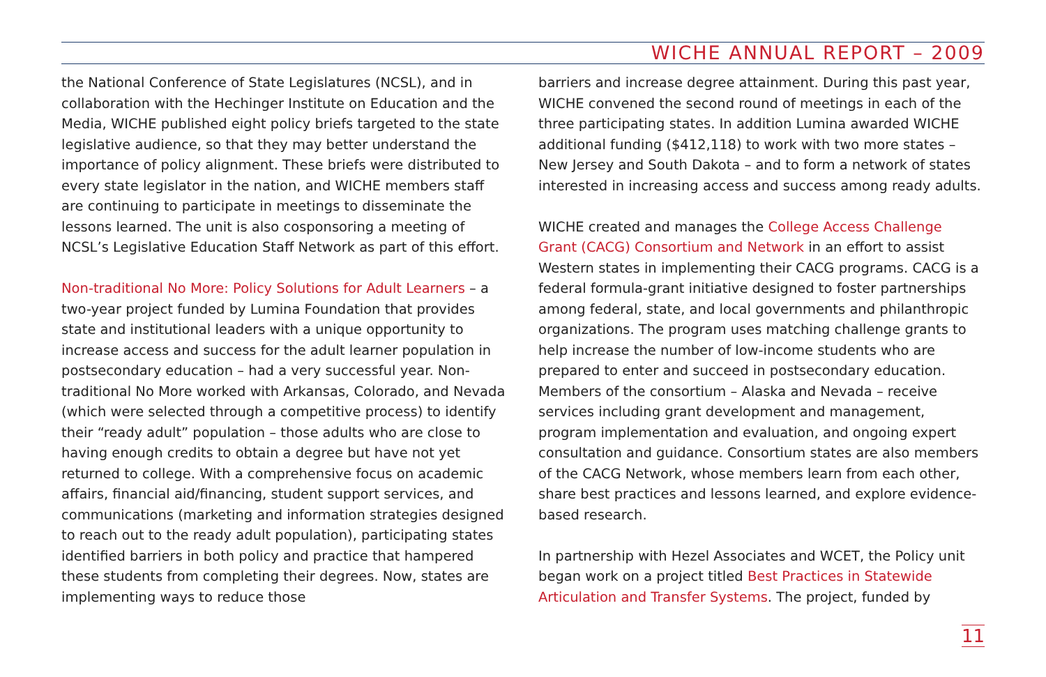WICHE ANNUAL REPORT – 2009
the National Conference of State Legislatures (NCSL), and in collaboration with the Hechinger Institute on Education and the Media, WICHE published eight policy briefs targeted to the state legislative audience, so that they may better understand the importance of policy alignment. These briefs were distributed to every state legislator in the nation, and WICHE members staff are continuing to participate in meetings to disseminate the lessons learned. The unit is also cosponsoring a meeting of NCSL’s Legislative Education Staff Network as part of this effort.
Non-traditional No More: Policy Solutions for Adult Learners – a two-year project funded by Lumina Foundation that provides state and institutional leaders with a unique opportunity to increase access and success for the adult learner population in postsecondary education – had a very successful year. Non-traditional No More worked with Arkansas, Colorado, and Nevada (which were selected through a competitive process) to identify their “ready adult” population – those adults who are close to having enough credits to obtain a degree but have not yet returned to college. With a comprehensive focus on academic affairs, financial aid/financing, student support services, and communications (marketing and information strategies designed to reach out to the ready adult population), participating states identified barriers in both policy and practice that hampered these students from completing their degrees. Now, states are implementing ways to reduce those
barriers and increase degree attainment. During this past year, WICHE convened the second round of meetings in each of the three participating states. In addition Lumina awarded WICHE additional funding ($412,118) to work with two more states – New Jersey and South Dakota – and to form a network of states interested in increasing access and success among ready adults.
WICHE created and manages the College Access Challenge Grant (CACG) Consortium and Network in an effort to assist Western states in implementing their CACG programs. CACG is a federal formula-grant initiative designed to foster partnerships among federal, state, and local governments and philanthropic organizations. The program uses matching challenge grants to help increase the number of low-income students who are prepared to enter and succeed in postsecondary education. Members of the consortium – Alaska and Nevada – receive services including grant development and management, program implementation and evaluation, and ongoing expert consultation and guidance. Consortium states are also members of the CACG Network, whose members learn from each other, share best practices and lessons learned, and explore evidence-based research.
In partnership with Hezel Associates and WCET, the Policy unit began work on a project titled Best Practices in Statewide Articulation and Transfer Systems. The project, funded by
11